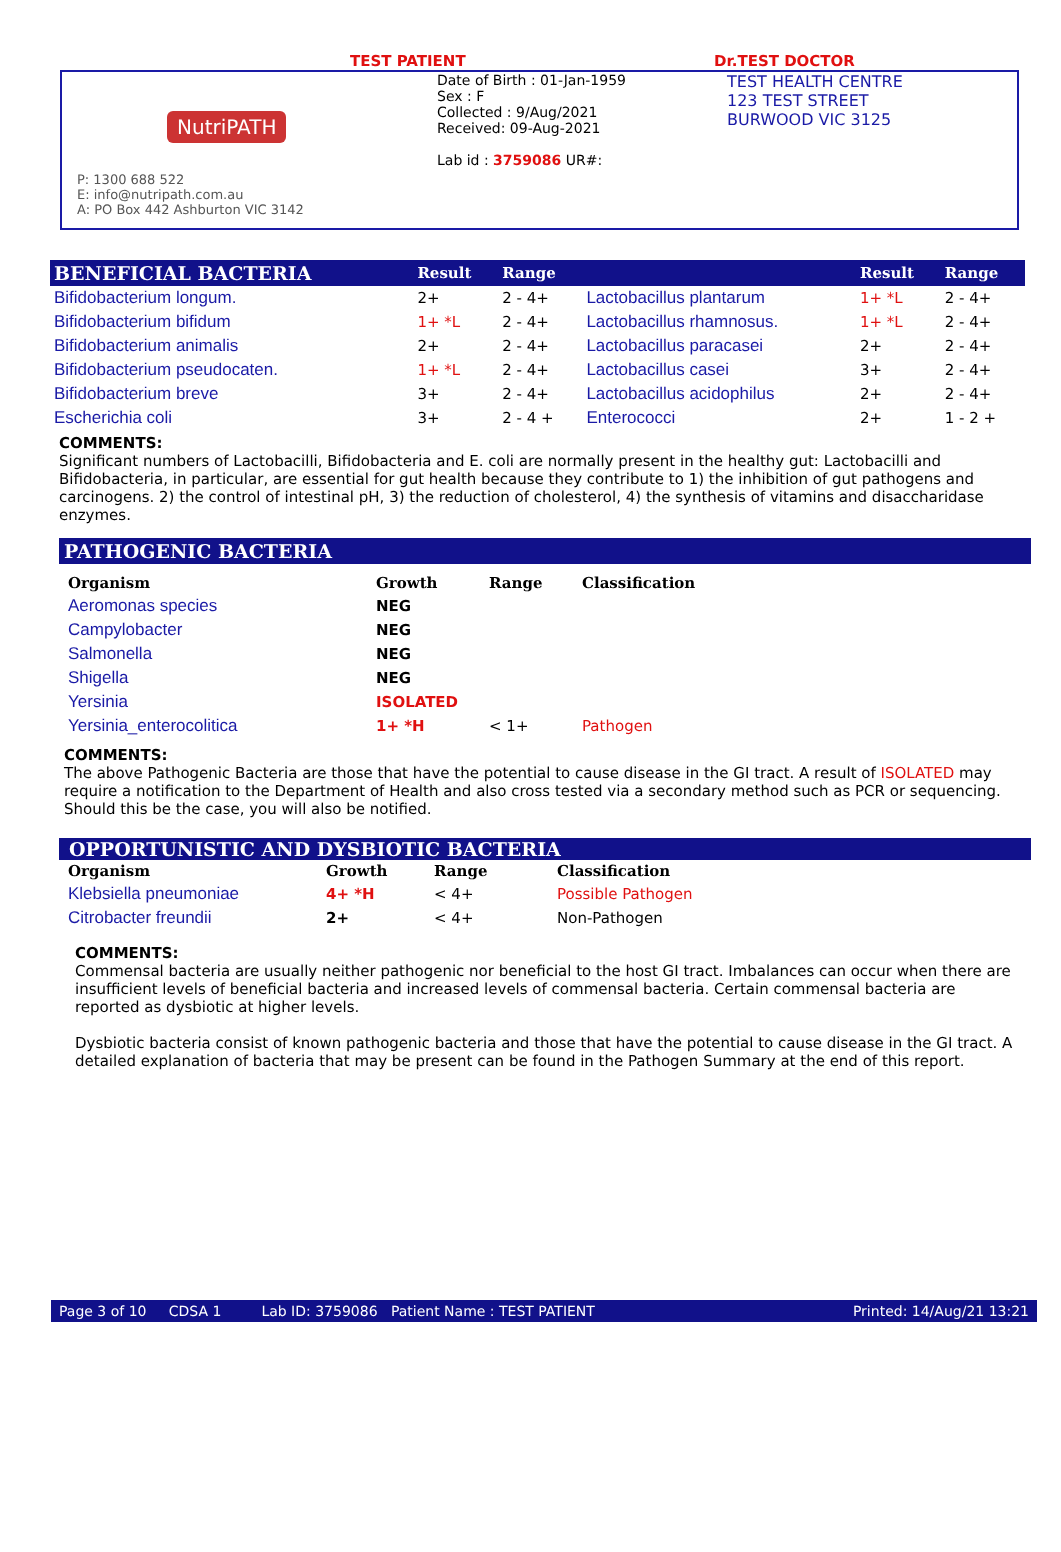TEST PATIENT Dr.TEST DOCTOR
NutriPATH
P: 1300 688 522
E: info@nutripath.com.au
A: PO Box 442 Ashburton VIC 3142
Date of Birth : 01-Jan-1959
Sex : F
Collected : 9/Aug/2021
Received: 09-Aug-2021
Lab id : 3759086 UR#:
TEST HEALTH CENTRE
123 TEST STREET
BURWOOD VIC 3125
| BENEFICIAL BACTERIA | Result | Range | | Result | Range |
| --- | --- | --- | --- | --- | --- |
| Bifidobacterium longum. | 2+ | 2 - 4+ | Lactobacillus plantarum | 1+ *L | 2 - 4+ |
| Bifidobacterium bifidum | 1+ *L | 2 - 4+ | Lactobacillus rhamnosus. | 1+ *L | 2 - 4+ |
| Bifidobacterium animalis | 2+ | 2 - 4+ | Lactobacillus paracasei | 2+ | 2 - 4+ |
| Bifidobacterium pseudocaten. | 1+ *L | 2 - 4+ | Lactobacillus casei | 3+ | 2 - 4+ |
| Bifidobacterium breve | 3+ | 2 - 4+ | Lactobacillus acidophilus | 2+ | 2 - 4+ |
| Escherichia coli | 3+ | 2 - 4 + | Enterococci | 2+ | 1 - 2 + |
COMMENTS:
Significant numbers of Lactobacilli, Bifidobacteria and E. coli are normally present in the healthy gut: Lactobacilli and Bifidobacteria, in particular, are essential for gut health because they contribute to 1) the inhibition of gut pathogens and carcinogens. 2) the control of intestinal pH, 3) the reduction of cholesterol, 4) the synthesis of vitamins and disaccharidase enzymes.
PATHOGENIC BACTERIA
| Organism | Growth | Range | Classification |
| --- | --- | --- | --- |
| Aeromonas species | NEG | | |
| Campylobacter | NEG | | |
| Salmonella | NEG | | |
| Shigella | NEG | | |
| Yersinia | ISOLATED | | |
| Yersinia_enterocolitica | 1+ *H | < 1+ | Pathogen |
COMMENTS:
The above Pathogenic Bacteria are those that have the potential to cause disease in the GI tract. A result of ISOLATED may require a notification to the Department of Health and also cross tested via a secondary method such as PCR or sequencing. Should this be the case, you will also be notified.
OPPORTUNISTIC AND DYSBIOTIC BACTERIA
| Organism | Growth | Range | Classification |
| --- | --- | --- | --- |
| Klebsiella pneumoniae | 4+ *H | < 4+ | Possible Pathogen |
| Citrobacter freundii | 2+ | < 4+ | Non-Pathogen |
COMMENTS:
Commensal bacteria are usually neither pathogenic nor beneficial to the host GI tract. Imbalances can occur when there are insufficient levels of beneficial bacteria and increased levels of commensal bacteria. Certain commensal bacteria are reported as dysbiotic at higher levels.
Dysbiotic bacteria consist of known pathogenic bacteria and those that have the potential to cause disease in the GI tract. A detailed explanation of bacteria that may be present can be found in the Pathogen Summary at the end of this report.
Page 3 of 10 CDSA 1 Lab ID: 3759086 Patient Name : TEST PATIENT Printed: 14/Aug/21 13:21